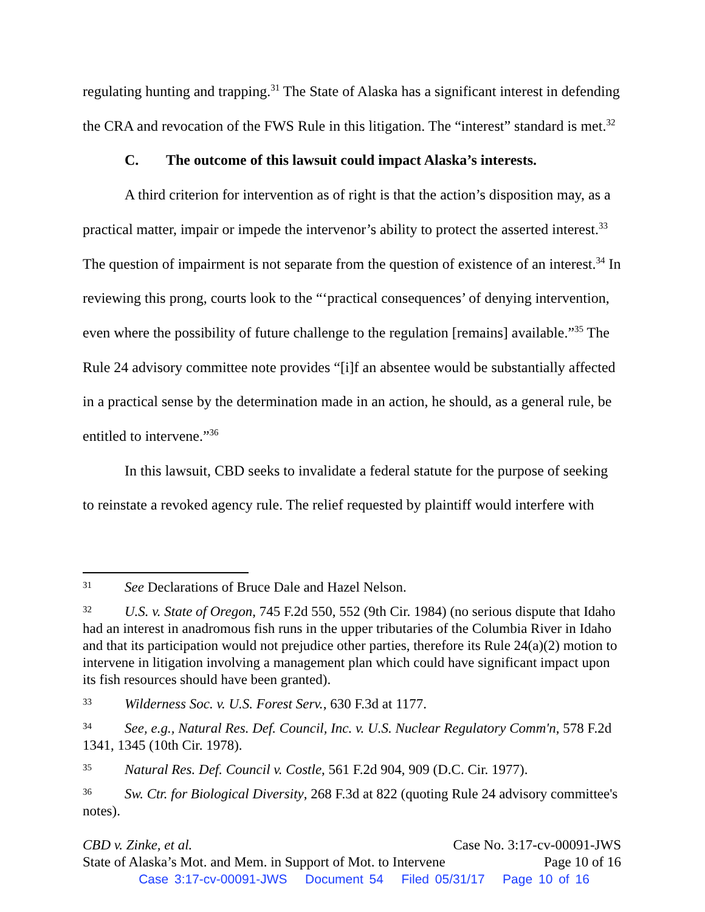regulating hunting and trapping.<sup>31</sup> The State of Alaska has a significant interest in defending the CRA and revocation of the FWS Rule in this litigation. The “interest” standard is met.<sup>32</sup>
C. The outcome of this lawsuit could impact Alaska’s interests.
A third criterion for intervention as of right is that the action’s disposition may, as a practical matter, impair or impede the intervenor’s ability to protect the asserted interest.<sup>33</sup> The question of impairment is not separate from the question of existence of an interest.<sup>34</sup> In reviewing this prong, courts look to the “‘practical consequences’ of denying intervention, even where the possibility of future challenge to the regulation [remains] available.”<sup>35</sup> The Rule 24 advisory committee note provides “[i]f an absentee would be substantially affected in a practical sense by the determination made in an action, he should, as a general rule, be entitled to intervene.”<sup>36</sup>
In this lawsuit, CBD seeks to invalidate a federal statute for the purpose of seeking to reinstate a revoked agency rule. The relief requested by plaintiff would interfere with
31 See Declarations of Bruce Dale and Hazel Nelson.
32 U.S. v. State of Oregon, 745 F.2d 550, 552 (9th Cir. 1984) (no serious dispute that Idaho had an interest in anadromous fish runs in the upper tributaries of the Columbia River in Idaho and that its participation would not prejudice other parties, therefore its Rule 24(a)(2) motion to intervene in litigation involving a management plan which could have significant impact upon its fish resources should have been granted).
33 Wilderness Soc. v. U.S. Forest Serv., 630 F.3d at 1177.
34 See, e.g., Natural Res. Def. Council, Inc. v. U.S. Nuclear Regulatory Comm'n, 578 F.2d 1341, 1345 (10th Cir. 1978).
35 Natural Res. Def. Council v. Costle, 561 F.2d 904, 909 (D.C. Cir. 1977).
36 Sw. Ctr. for Biological Diversity, 268 F.3d at 822 (quoting Rule 24 advisory committee's notes).
CBD v. Zinke, et al. Case No. 3:17-cv-00091-JWS
State of Alaska’s Mot. and Mem. in Support of Mot. to Intervene Page 10 of 16
Case 3:17-cv-00091-JWS Document 54 Filed 05/31/17 Page 10 of 16